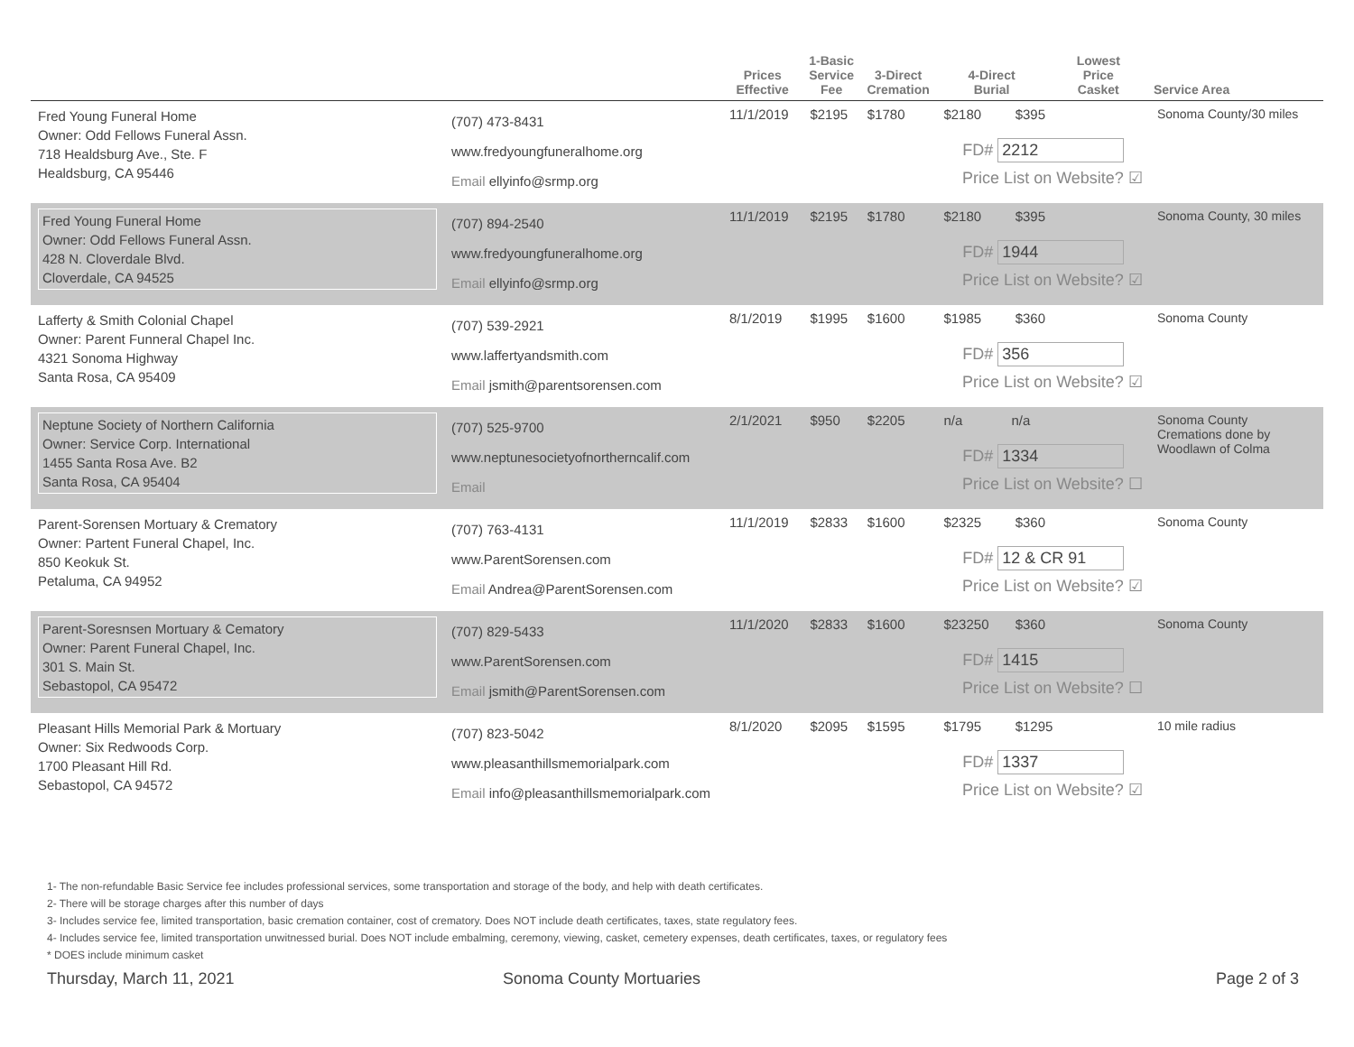| | | Prices Effective | 1-Basic Service Fee | 3-Direct Cremation | 4-Direct Burial | Lowest Price Casket | Service Area |
| --- | --- | --- | --- | --- | --- | --- | --- |
| Fred Young Funeral Home Owner: Odd Fellows Funeral Assn. 718 Healdsburg Ave., Ste. F Healdsburg, CA 95446 | (707) 473-8431 www.fredyoungfuneralhome.org Email ellyinfo@srmp.org | 11/1/2019 | $2195 | $1780 | $2180 $395 FD# 2212 Price List on Website? ☑ | | Sonoma County/30 miles |
| Fred Young Funeral Home Owner: Odd Fellows Funeral Assn. 428 N. Cloverdale Blvd. Cloverdale, CA 94525 | (707) 894-2540 www.fredyoungfuneralhome.org Email ellyinfo@srmp.org | 11/1/2019 | $2195 | $1780 | $2180 $395 FD# 1944 Price List on Website? ☑ | | Sonoma County, 30 miles |
| Lafferty & Smith Colonial Chapel Owner: Parent Funneral Chapel Inc. 4321 Sonoma Highway Santa Rosa, CA 95409 | (707) 539-2921 www.laffertyandsmith.com Email jsmith@parentsorensen.com | 8/1/2019 | $1995 | $1600 | $1985 $360 FD# 356 Price List on Website? ☑ | | Sonoma County |
| Neptune Society of Northern California Owner: Service Corp. International 1455 Santa Rosa Ave. B2 Santa Rosa, CA 95404 | (707) 525-9700 www.neptunesocietyofnortherncalif.com Email | 2/1/2021 | $950 | $2205 | n/a n/a FD# 1334 Price List on Website? ☐ | | Sonoma County Cremations done by Woodlawn of Colma |
| Parent-Sorensen Mortuary & Crematory Owner: Partent Funeral Chapel, Inc. 850 Keokuk St. Petaluma, CA 94952 | (707) 763-4131 www.ParentSorensen.com Email Andrea@ParentSorensen.com | 11/1/2019 | $2833 | $1600 | $2325 $360 FD# 12 & CR 91 Price List on Website? ☑ | | Sonoma County |
| Parent-Soresnsen Mortuary & Cematory Owner: Parent Funeral Chapel, Inc. 301 S. Main St. Sebastopol, CA 95472 | (707) 829-5433 www.ParentSorensen.com Email jsmith@ParentSorensen.com | 11/1/2020 | $2833 | $1600 | $23250 $360 FD# 1415 Price List on Website? ☐ | | Sonoma County |
| Pleasant Hills Memorial Park & Mortuary Owner: Six Redwoods Corp. 1700 Pleasant Hill Rd. Sebastopol, CA 94572 | (707) 823-5042 www.pleasanthillsmemorialpark.com Email info@pleasanthillsmemorialpark.com | 8/1/2020 | $2095 | $1595 | $1795 $1295 FD# 1337 Price List on Website? ☑ | | 10 mile radius |
1- The non-refundable Basic Service fee includes professional services, some transportation and storage of the body, and help with death certificates.
2- There will be storage charges after this number of days
3- Includes service fee, limited transportation, basic cremation container, cost of crematory. Does NOT include death certificates, taxes, state regulatory fees.
4- Includes service fee, limited transportation unwitnessed burial. Does NOT include embalming, ceremony, viewing, casket, cemetery expenses, death certificates, taxes, or regulatory fees
* DOES include minimum casket
Thursday, March 11, 2021 Sonoma County Mortuaries Page 2 of 3